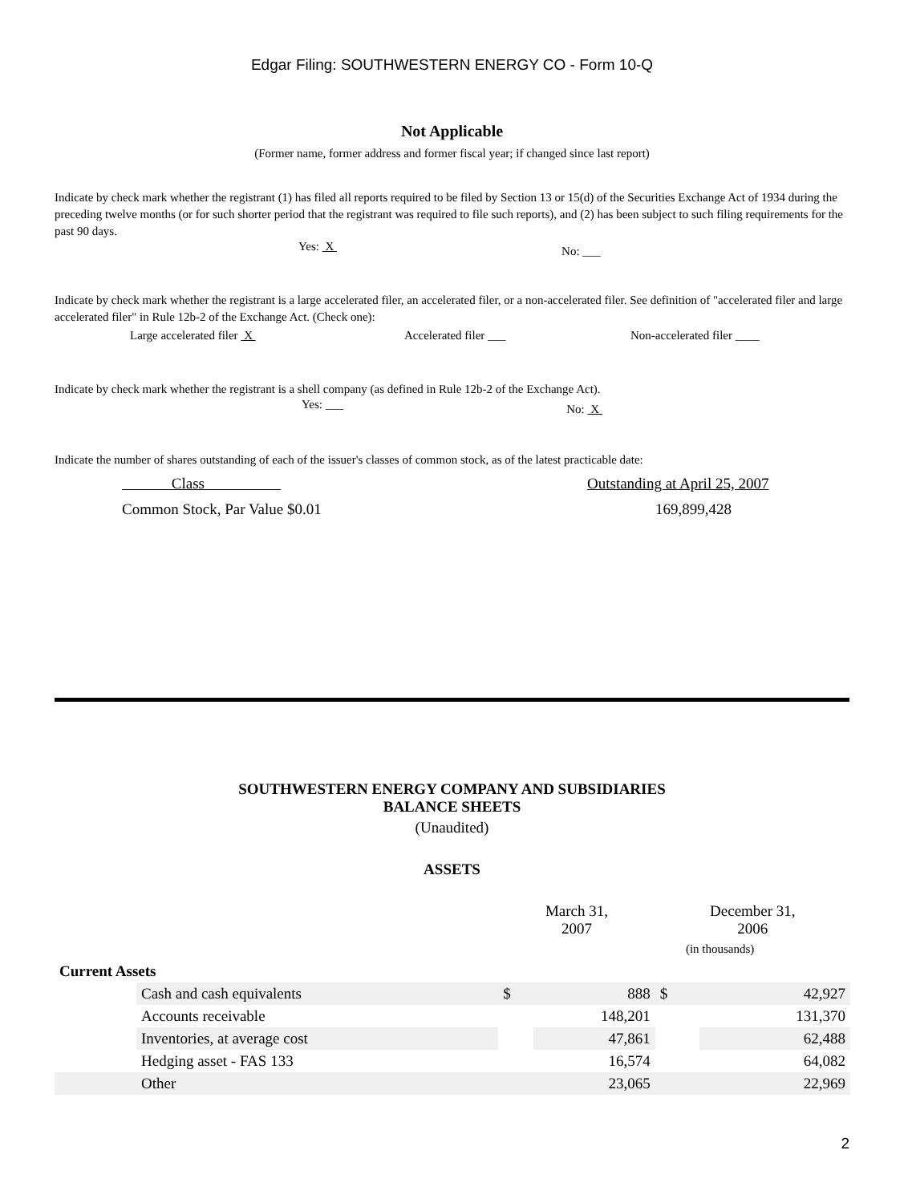Edgar Filing: SOUTHWESTERN ENERGY CO - Form 10-Q
Not Applicable
(Former name, former address and former fiscal year; if changed since last report)
Indicate by check mark whether the registrant (1) has filed all reports required to be filed by Section 13 or 15(d) of the Securities Exchange Act of 1934 during the preceding twelve months (or for such shorter period that the registrant was required to file such reports), and (2) has been subject to such filing requirements for the past 90 days.
Yes: X No: ___
Indicate by check mark whether the registrant is a large accelerated filer, an accelerated filer, or a non-accelerated filer. See definition of "accelerated filer and large accelerated filer" in Rule 12b-2 of the Exchange Act. (Check one):
Large accelerated filer X Accelerated filer ___ Non-accelerated filer ____
Indicate by check mark whether the registrant is a shell company (as defined in Rule 12b-2 of the Exchange Act).
Yes: ___ No: X
Indicate the number of shares outstanding of each of the issuer's classes of common stock, as of the latest practicable date:
Class Outstanding at April 25, 2007
Common Stock, Par Value $0.01 169,899,428
SOUTHWESTERN ENERGY COMPANY AND SUBSIDIARIES
BALANCE SHEETS
(Unaudited)
ASSETS
| | | March 31, 2007 | | December 31, 2006 | |
| | | (in thousands) | | | |
| Current Assets | | | | | |
| | Cash and cash equivalents | $ | 888 | $ | 42,927 |
| | Accounts receivable | | 148,201 | | 131,370 |
| | Inventories, at average cost | | 47,861 | | 62,488 |
| | Hedging asset - FAS 133 | | 16,574 | | 64,082 |
| | Other | | 23,065 | | 22,969 |
2